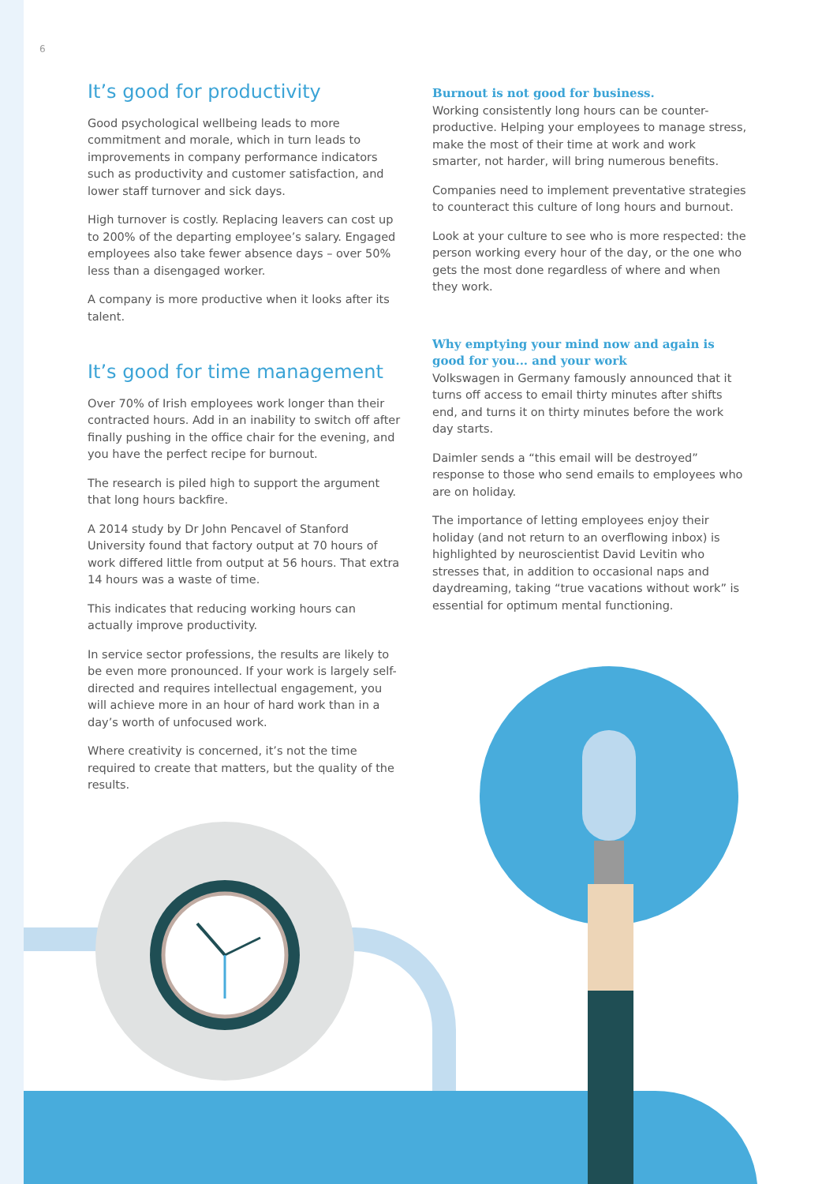6
It’s good for productivity
Good psychological wellbeing leads to more commitment and morale, which in turn leads to improvements in company performance indicators such as productivity and customer satisfaction, and lower staff turnover and sick days.
High turnover is costly. Replacing leavers can cost up to 200% of the departing employee’s salary. Engaged employees also take fewer absence days – over 50% less than a disengaged worker.
A company is more productive when it looks after its talent.
It’s good for time management
Over 70% of Irish employees work longer than their contracted hours. Add in an inability to switch off after finally pushing in the office chair for the evening, and you have the perfect recipe for burnout.
The research is piled high to support the argument that long hours backfire.
A 2014 study by Dr John Pencavel of Stanford University found that factory output at 70 hours of work differed little from output at 56 hours. That extra 14 hours was a waste of time.
This indicates that reducing working hours can actually improve productivity.
In service sector professions, the results are likely to be even more pronounced. If your work is largely self-directed and requires intellectual engagement, you will achieve more in an hour of hard work than in a day’s worth of unfocused work.
Where creativity is concerned, it’s not the time required to create that matters, but the quality of the results.
Burnout is not good for business.
Working consistently long hours can be counter-productive. Helping your employees to manage stress, make the most of their time at work and work smarter, not harder, will bring numerous benefits.
Companies need to implement preventative strategies to counteract this culture of long hours and burnout.
Look at your culture to see who is more respected: the person working every hour of the day, or the one who gets the most done regardless of where and when they work.
Why emptying your mind now and again is good for you... and your work
Volkswagen in Germany famously announced that it turns off access to email thirty minutes after shifts end, and turns it on thirty minutes before the work day starts.
Daimler sends a “this email will be destroyed” response to those who send emails to employees who are on holiday.
The importance of letting employees enjoy their holiday (and not return to an overflowing inbox) is highlighted by neuroscientist David Levitin who stresses that, in addition to occasional naps and daydreaming, taking “true vacations without work” is essential for optimum mental functioning.